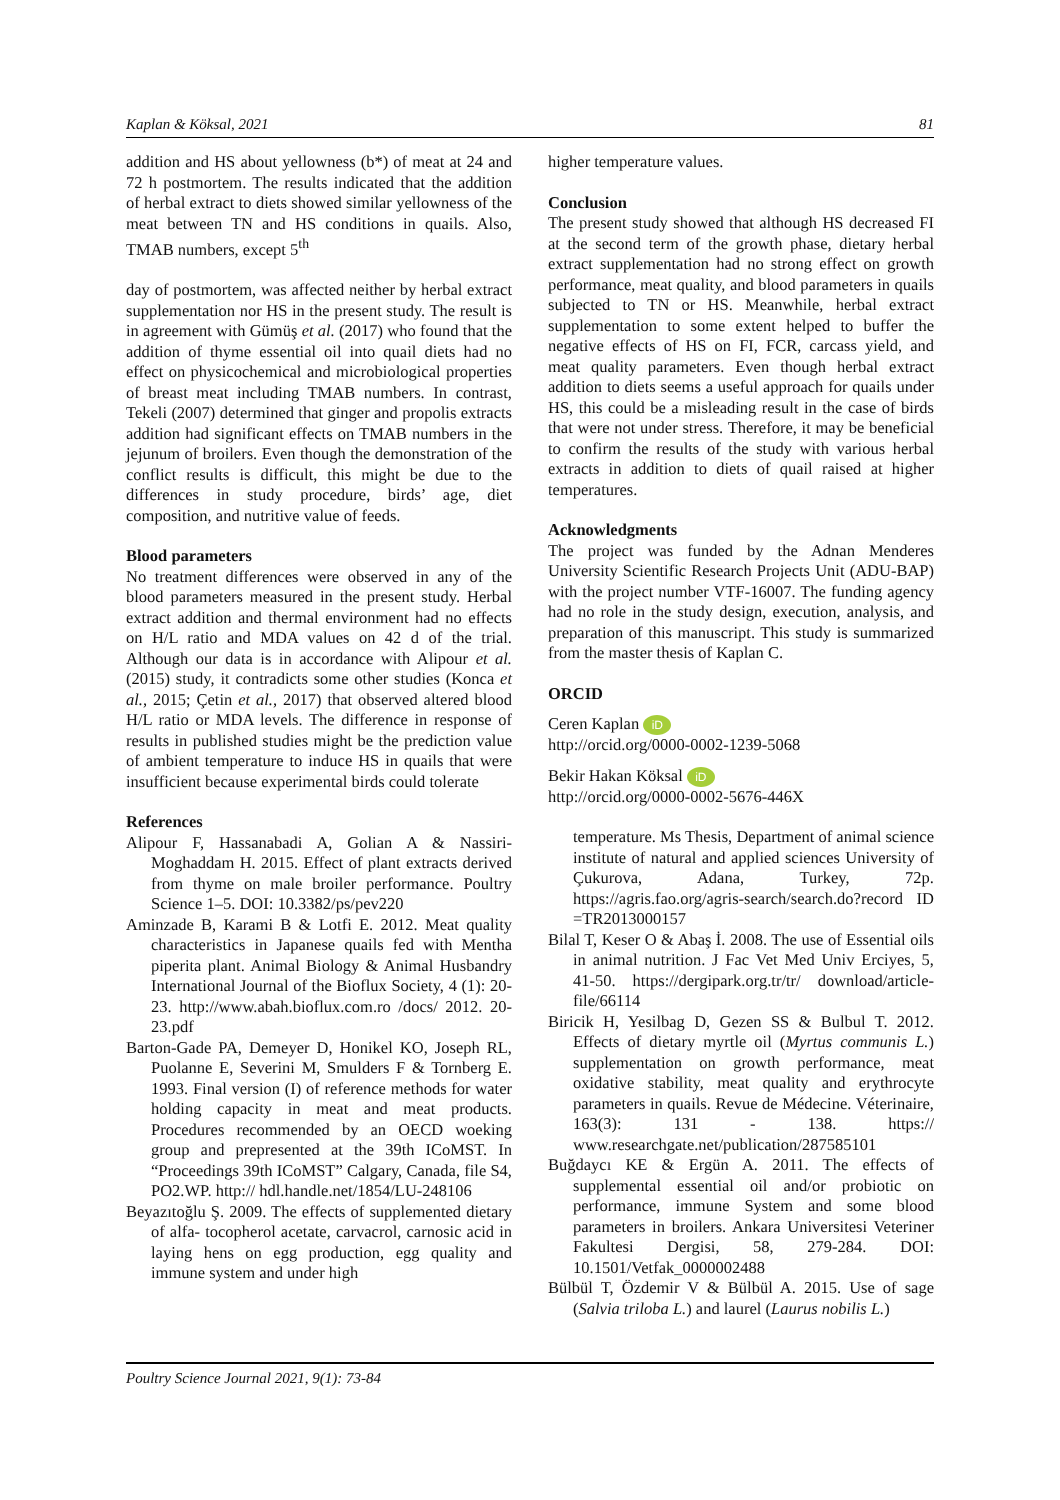Kaplan & Köksal, 2021 81
addition and HS about yellowness (b*) of meat at 24 and 72 h postmortem. The results indicated that the addition of herbal extract to diets showed similar yellowness of the meat between TN and HS conditions in quails. Also, TMAB numbers, except 5<sup>th</sup>
day of postmortem, was affected neither by herbal extract supplementation nor HS in the present study. The result is in agreement with Gümüş et al. (2017) who found that the addition of thyme essential oil into quail diets had no effect on physicochemical and microbiological properties of breast meat including TMAB numbers. In contrast, Tekeli (2007) determined that ginger and propolis extracts addition had significant effects on TMAB numbers in the jejunum of broilers. Even though the demonstration of the conflict results is difficult, this might be due to the differences in study procedure, birds’ age, diet composition, and nutritive value of feeds.
Blood parameters
No treatment differences were observed in any of the blood parameters measured in the present study. Herbal extract addition and thermal environment had no effects on H/L ratio and MDA values on 42 d of the trial. Although our data is in accordance with Alipour et al. (2015) study, it contradicts some other studies (Konca et al., 2015; Çetin et al., 2017) that observed altered blood H/L ratio or MDA levels. The difference in response of results in published studies might be the prediction value of ambient temperature to induce HS in quails that were insufficient because experimental birds could tolerate
References
Alipour F, Hassanabadi A, Golian A & Nassiri-Moghaddam H. 2015. Effect of plant extracts derived from thyme on male broiler performance. Poultry Science 1–5. DOI: 10.3382/ps/pev220
Aminzade B, Karami B & Lotfi E. 2012. Meat quality characteristics in Japanese quails fed with Mentha piperita plant. Animal Biology & Animal Husbandry International Journal of the Bioflux Society, 4 (1): 20-23. http://www.abah.bioflux.com.ro /docs/ 2012. 20-23.pdf
Barton-Gade PA, Demeyer D, Honikel KO, Joseph RL, Puolanne E, Severini M, Smulders F & Tornberg E. 1993. Final version (I) of reference methods for water holding capacity in meat and meat products. Procedures recommended by an OECD woeking group and prepresented at the 39th ICoMST. In “Proceedings 39th ICoMST” Calgary, Canada, file S4, PO2.WP. http:// hdl.handle.net/1854/LU-248106
Beyazıtoğlu Ş. 2009. The effects of supplemented dietary of alfa- tocopherol acetate, carvacrol, carnosic acid in laying hens on egg production, egg quality and immune system and under high
higher temperature values.
Conclusion
The present study showed that although HS decreased FI at the second term of the growth phase, dietary herbal extract supplementation had no strong effect on growth performance, meat quality, and blood parameters in quails subjected to TN or HS. Meanwhile, herbal extract supplementation to some extent helped to buffer the negative effects of HS on FI, FCR, carcass yield, and meat quality parameters. Even though herbal extract addition to diets seems a useful approach for quails under HS, this could be a misleading result in the case of birds that were not under stress. Therefore, it may be beneficial to confirm the results of the study with various herbal extracts in addition to diets of quail raised at higher temperatures.
Acknowledgments
The project was funded by the Adnan Menderes University Scientific Research Projects Unit (ADU-BAP) with the project number VTF-16007. The funding agency had no role in the study design, execution, analysis, and preparation of this manuscript. This study is summarized from the master thesis of Kaplan C.
ORCID
Ceren Kaplan iD
http://orcid.org/0000-0002-1239-5068
Bekir Hakan Köksal iD
http://orcid.org/0000-0002-5676-446X
temperature. Ms Thesis, Department of animal science institute of natural and applied sciences University of Çukurova, Adana, Turkey, 72p. https://agris.fao.org/agris-search/search.do?record ID =TR2013000157
Bilal T, Keser O & Abaş İ. 2008. The use of Essential oils in animal nutrition. J Fac Vet Med Univ Erciyes, 5, 41-50. https://dergipark.org.tr/tr/ download/article-file/66114
Biricik H, Yesilbag D, Gezen SS & Bulbul T. 2012. Effects of dietary myrtle oil (Myrtus communis L.) supplementation on growth performance, meat oxidative stability, meat quality and erythrocyte parameters in quails. Revue de Médecine. Véterinaire, 163(3): 131 - 138. https:// www.researchgate.net/publication/287585101
Buğdaycı KE & Ergün A. 2011. The effects of supplemental essential oil and/or probiotic on performance, immune System and some blood parameters in broilers. Ankara Universitesi Veteriner Fakultesi Dergisi, 58, 279-284. DOI: 10.1501/Vetfak_0000002488
Bülbül T, Özdemir V & Bülbül A. 2015. Use of sage (Salvia triloba L.) and laurel (Laurus nobilis L.)
Poultry Science Journal 2021, 9(1): 73-84